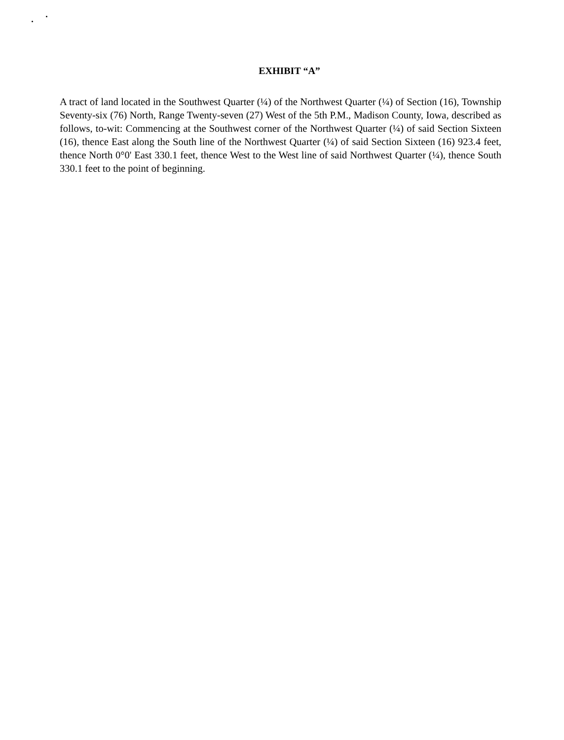EXHIBIT “A”
A tract of land located in the Southwest Quarter (¼) of the Northwest Quarter (¼) of Section (16), Township Seventy-six (76) North, Range Twenty-seven (27) West of the 5th P.M., Madison County, Iowa, described as follows, to-wit: Commencing at the Southwest corner of the Northwest Quarter (¼) of said Section Sixteen (16), thence East along the South line of the Northwest Quarter (¼) of said Section Sixteen (16) 923.4 feet, thence North 0°0' East 330.1 feet, thence West to the West line of said Northwest Quarter (¼), thence South 330.1 feet to the point of beginning.